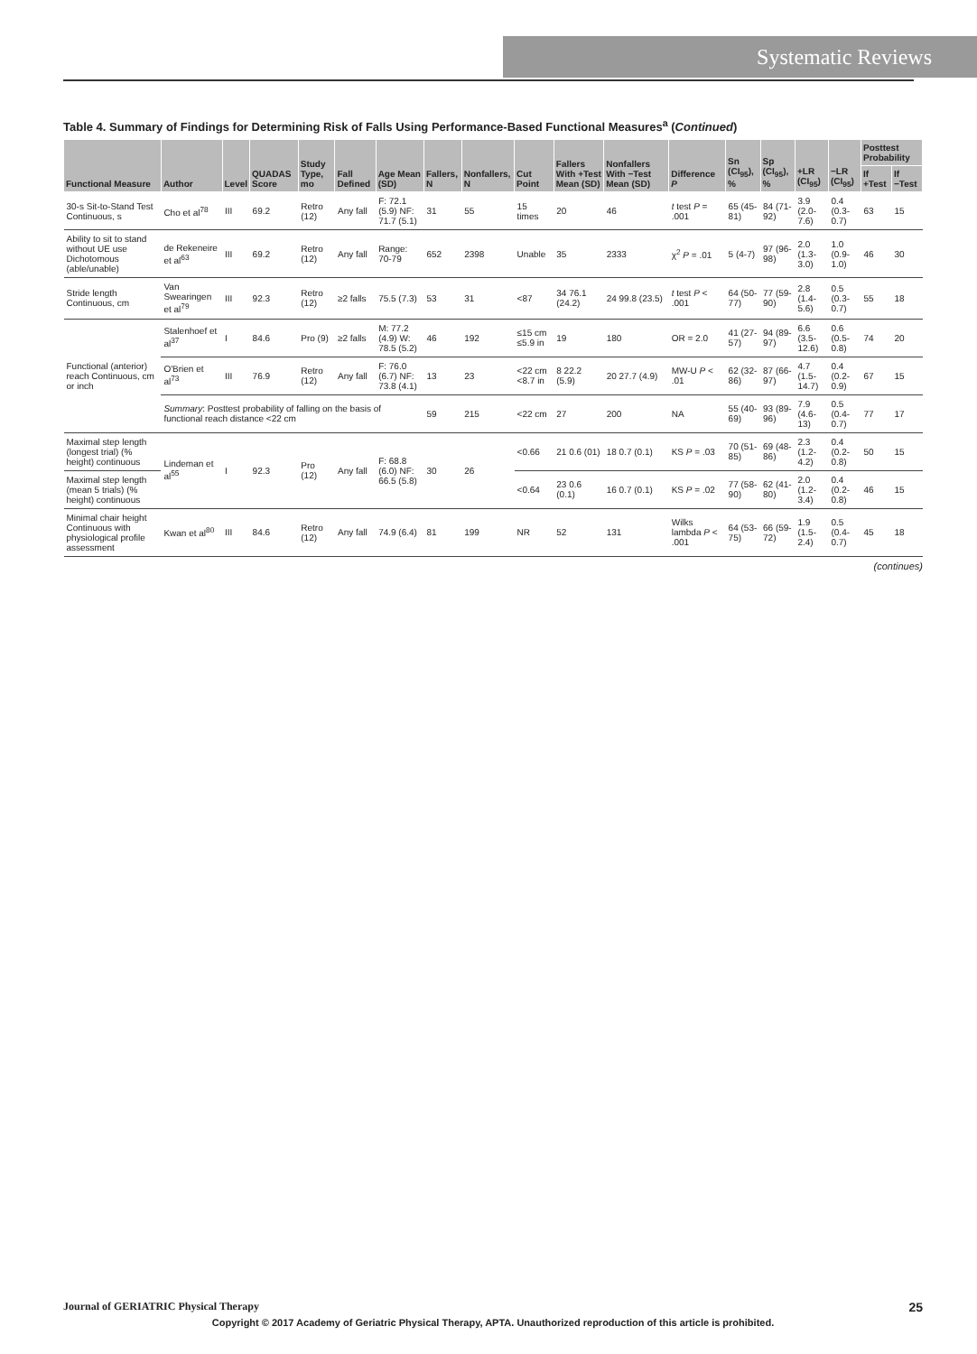Systematic Reviews
Table 4. Summary of Findings for Determining Risk of Falls Using Performance-Based Functional Measures<sup>a</sup> (Continued)
| Functional Measure | Author | Level | QUADAS Score | Study Type, mo | Fall Defined | Age Mean (SD) | Fallers, N | Nonfallers, N | Cut Point | Fallers With +Test Mean (SD) | Nonfallers With −Test Mean (SD) | Difference P | Sn (CI<sub>95</sub>), % | Sp (CI<sub>95</sub>), % | +LR (CI<sub>95</sub>) | −LR (CI<sub>95</sub>) | Posttest Probability | |
| --- | --- | --- | --- | --- | --- | --- | --- | --- | --- | --- | --- | --- | --- | --- | --- | --- | --- | --- |
| | | | | | | | | | | | | | | | | | If +Test | If −Test |
| 30-s Sit-to-Stand Test Continuous, s | Cho et al<sup>78</sup> | III | 69.2 | Retro (12) | Any fall | F: 72.1 (5.9) NF: 71.7 (5.1) | 31 | 55 | 15 times | 20 | 46 | t test P = .001 | 65 (45-81) | 84 (71-92) | 3.9 (2.0-7.6) | 0.4 (0.3-0.7) | 63 | 15 |
| Ability to sit to stand without UE use Dichotomous (able/unable) | de Rekeneire et al<sup>63</sup> | III | 69.2 | Retro (12) | Any fall | Range: 70-79 | 652 | 2398 | Unable | 35 | 2333 | χ<sup>2</sup> P = .01 | 5 (4-7) | 97 (96-98) | 2.0 (1.3-3.0) | 1.0 (0.9-1.0) | 46 | 30 |
| Stride length Continuous, cm | Van Swearingen et al<sup>79</sup> | III | 92.3 | Retro (12) | ≥2 falls | 75.5 (7.3) | 53 | 31 | <87 | 34 76.1 (24.2) | 24 99.8 (23.5) | t test P < .001 | 64 (50-77) | 77 (59-90) | 2.8 (1.4-5.6) | 0.5 (0.3-0.7) | 55 | 18 |
| Functional (anterior) reach Continuous, cm or inch | Stalenhoef et al<sup>37</sup> | I | 84.6 | Pro (9) | ≥2 falls | M: 77.2 (4.9) W: 78.5 (5.2) | 46 | 192 | ≤15 cm ≤5.9 in | 19 | 180 | OR = 2.0 | 41 (27-57) | 94 (89-97) | 6.6 (3.5-12.6) | 0.6 (0.5-0.8) | 74 | 20 |
| | O'Brien et al<sup>73</sup> | III | 76.9 | Retro (12) | Any fall | F: 76.0 (6.7) NF: 73.8 (4.1) | 13 | 23 | <22 cm <8.7 in | 8 22.2 (5.9) | 20 27.7 (4.9) | MW-U P < .01 | 62 (32-86) | 87 (66-97) | 4.7 (1.5-14.7) | 0.4 (0.2-0.9) | 67 | 15 |
| | Summary : Posttest probability of falling on the basis of functional reach distance <22 cm | | | | | | 59 | 215 | <22 cm | 27 | 200 | NA | 55 (40-69) | 93 (89-96) | 7.9 (4.6-13) | 0.5 (0.4-0.7) | 77 | 17 |
| Maximal step length (longest trial) (% height) continuous | Lindeman et al<sup>55</sup> | I | 92.3 | Pro (12) | Any fall | F: 68.8 (6.0) NF: 66.5 (5.8) | 30 | 26 | <0.66 | 21 0.6 (01) | 18 0.7 (0.1) | KS P = .03 | 70 (51-85) | 69 (48-86) | 2.3 (1.2-4.2) | 0.4 (0.2-0.8) | 50 | 15 |
| Maximal step length (mean 5 trials) (% height) continuous | | | | | | | | | <0.64 | 23 0.6 (0.1) | 16 0.7 (0.1) | KS P = .02 | 77 (58-90) | 62 (41-80) | 2.0 (1.2-3.4) | 0.4 (0.2-0.8) | 46 | 15 |
| Minimal chair height Continuous with physiological profile assessment | Kwan et al<sup>80</sup> | III | 84.6 | Retro (12) | Any fall | 74.9 (6.4) | 81 | 199 | NR | 52 | 131 | Wilks lambda P < .001 | 64 (53-75) | 66 (59-72) | 1.9 (1.5-2.4) | 0.5 (0.4-0.7) | 45 | 18 |
(continues)
Journal of GERIATRIC Physical Therapy 25
Copyright © 2017 Academy of Geriatric Physical Therapy, APTA. Unauthorized reproduction of this article is prohibited.